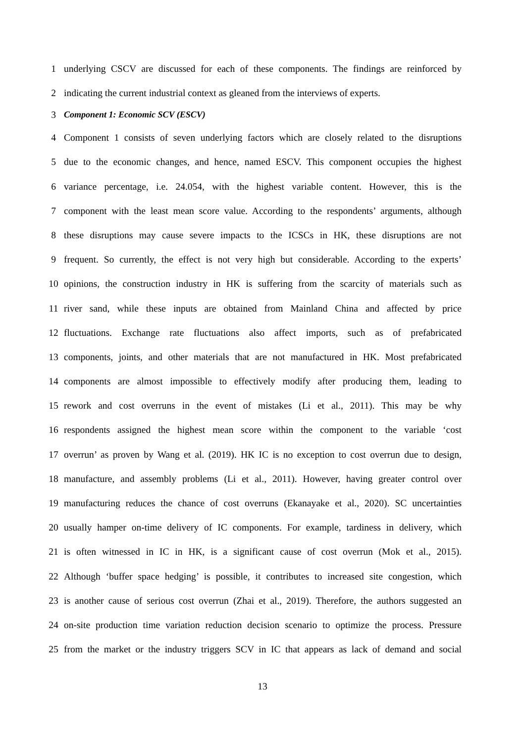1 underlying CSCV are discussed for each of these components. The findings are reinforced by
2 indicating the current industrial context as gleaned from the interviews of experts.
3 Component 1: Economic SCV (ESCV)
4 Component 1 consists of seven underlying factors which are closely related to the disruptions
5 due to the economic changes, and hence, named ESCV. This component occupies the highest
6 variance percentage, i.e. 24.054, with the highest variable content. However, this is the
7 component with the least mean score value. According to the respondents’ arguments, although
8 these disruptions may cause severe impacts to the ICSCs in HK, these disruptions are not
9 frequent. So currently, the effect is not very high but considerable. According to the experts’
10 opinions, the construction industry in HK is suffering from the scarcity of materials such as
11 river sand, while these inputs are obtained from Mainland China and affected by price
12 fluctuations. Exchange rate fluctuations also affect imports, such as of prefabricated
13 components, joints, and other materials that are not manufactured in HK. Most prefabricated
14 components are almost impossible to effectively modify after producing them, leading to
15 rework and cost overruns in the event of mistakes (Li et al., 2011). This may be why
16 respondents assigned the highest mean score within the component to the variable ‘cost
17 overrun’ as proven by Wang et al. (2019). HK IC is no exception to cost overrun due to design,
18 manufacture, and assembly problems (Li et al., 2011). However, having greater control over
19 manufacturing reduces the chance of cost overruns (Ekanayake et al., 2020). SC uncertainties
20 usually hamper on-time delivery of IC components. For example, tardiness in delivery, which
21 is often witnessed in IC in HK, is a significant cause of cost overrun (Mok et al., 2015).
22 Although ‘buffer space hedging’ is possible, it contributes to increased site congestion, which
23 is another cause of serious cost overrun (Zhai et al., 2019). Therefore, the authors suggested an
24 on-site production time variation reduction decision scenario to optimize the process. Pressure
25 from the market or the industry triggers SCV in IC that appears as lack of demand and social
13